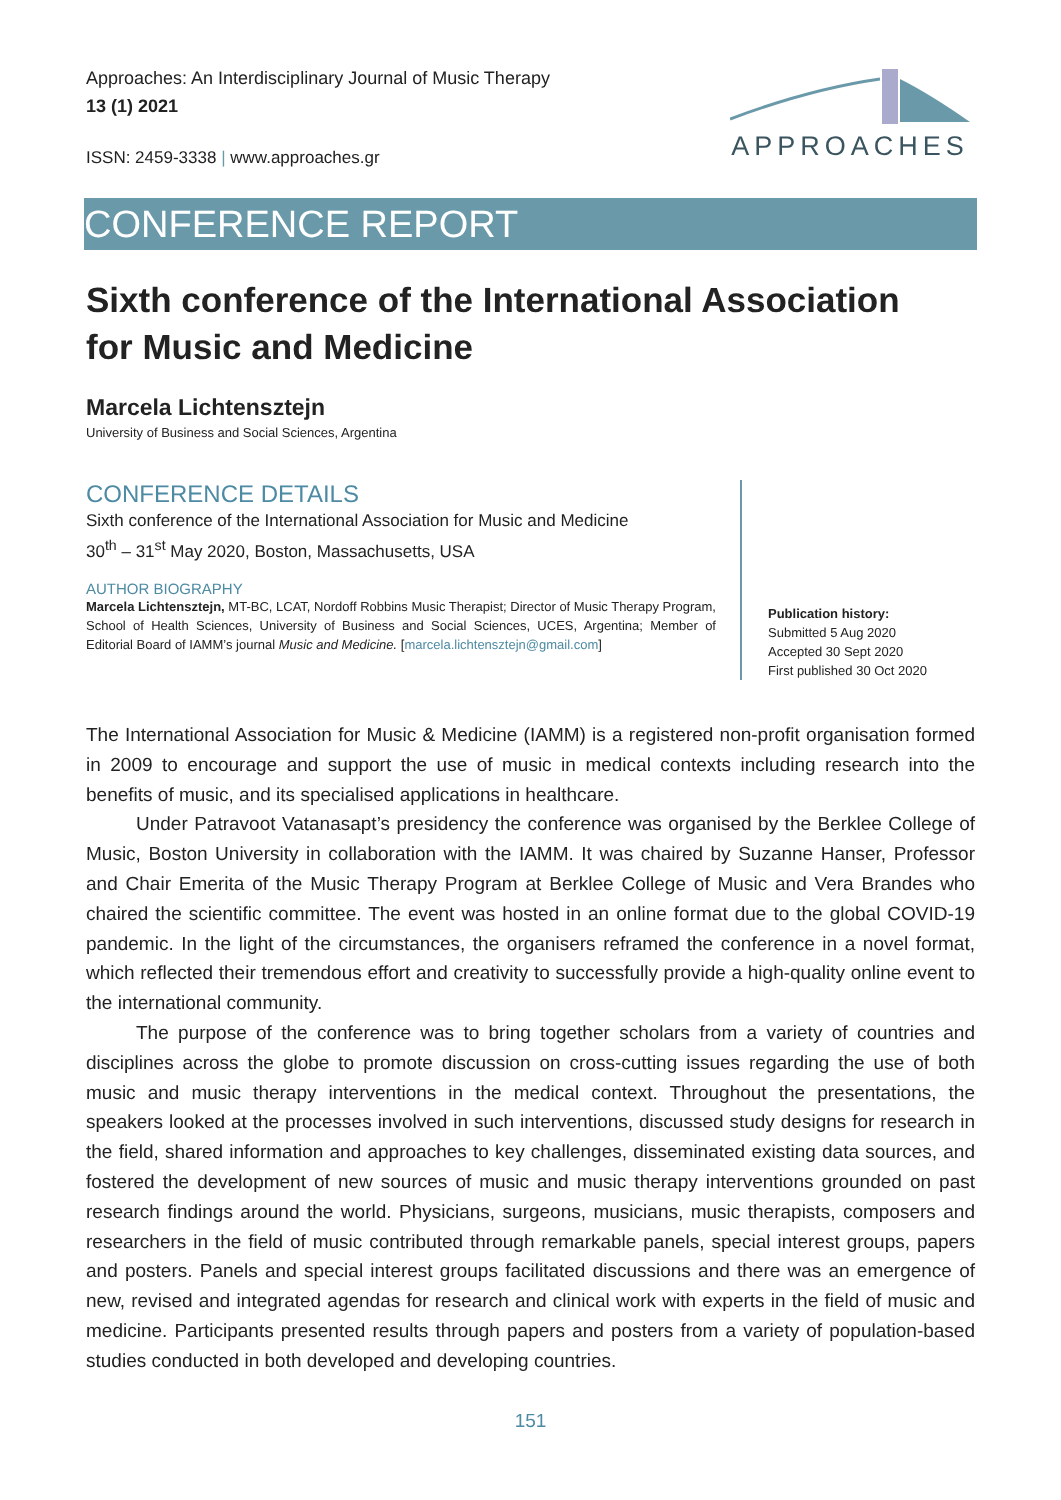Approaches: An Interdisciplinary Journal of Music Therapy
13 (1) 2021
ISSN: 2459-3338 | www.approaches.gr
APPROACHES
CONFERENCE REPORT
Sixth conference of the International Association
for Music and Medicine
Marcela Lichtensztejn
University of Business and Social Sciences, Argentina
CONFERENCE DETAILS
Sixth conference of the International Association for Music and Medicine
30<sup>th</sup> – 31<sup>st</sup> May 2020, Boston, Massachusetts, USA
AUTHOR BIOGRAPHY
Marcela Lichtensztejn, MT-BC, LCAT, Nordoff Robbins Music Therapist; Director of Music Therapy Program, School of Health Sciences, University of Business and Social Sciences, UCES, Argentina; Member of Editorial Board of IAMM’s journal Music and Medicine. [marcela.lichtensztejn@gmail.com]
Publication history:
Submitted 5 Aug 2020
Accepted 30 Sept 2020
First published 30 Oct 2020
The International Association for Music & Medicine (IAMM) is a registered non-profit organisation formed in 2009 to encourage and support the use of music in medical contexts including research into the benefits of music, and its specialised applications in healthcare.
Under Patravoot Vatanasapt’s presidency the conference was organised by the Berklee College of Music, Boston University in collaboration with the IAMM. It was chaired by Suzanne Hanser, Professor and Chair Emerita of the Music Therapy Program at Berklee College of Music and Vera Brandes who chaired the scientific committee. The event was hosted in an online format due to the global COVID-19 pandemic. In the light of the circumstances, the organisers reframed the conference in a novel format, which reflected their tremendous effort and creativity to successfully provide a high-quality online event to the international community.
The purpose of the conference was to bring together scholars from a variety of countries and disciplines across the globe to promote discussion on cross-cutting issues regarding the use of both music and music therapy interventions in the medical context. Throughout the presentations, the speakers looked at the processes involved in such interventions, discussed study designs for research in the field, shared information and approaches to key challenges, disseminated existing data sources, and fostered the development of new sources of music and music therapy interventions grounded on past research findings around the world. Physicians, surgeons, musicians, music therapists, composers and researchers in the field of music contributed through remarkable panels, special interest groups, papers and posters. Panels and special interest groups facilitated discussions and there was an emergence of new, revised and integrated agendas for research and clinical work with experts in the field of music and medicine. Participants presented results through papers and posters from a variety of population-based studies conducted in both developed and developing countries.
151